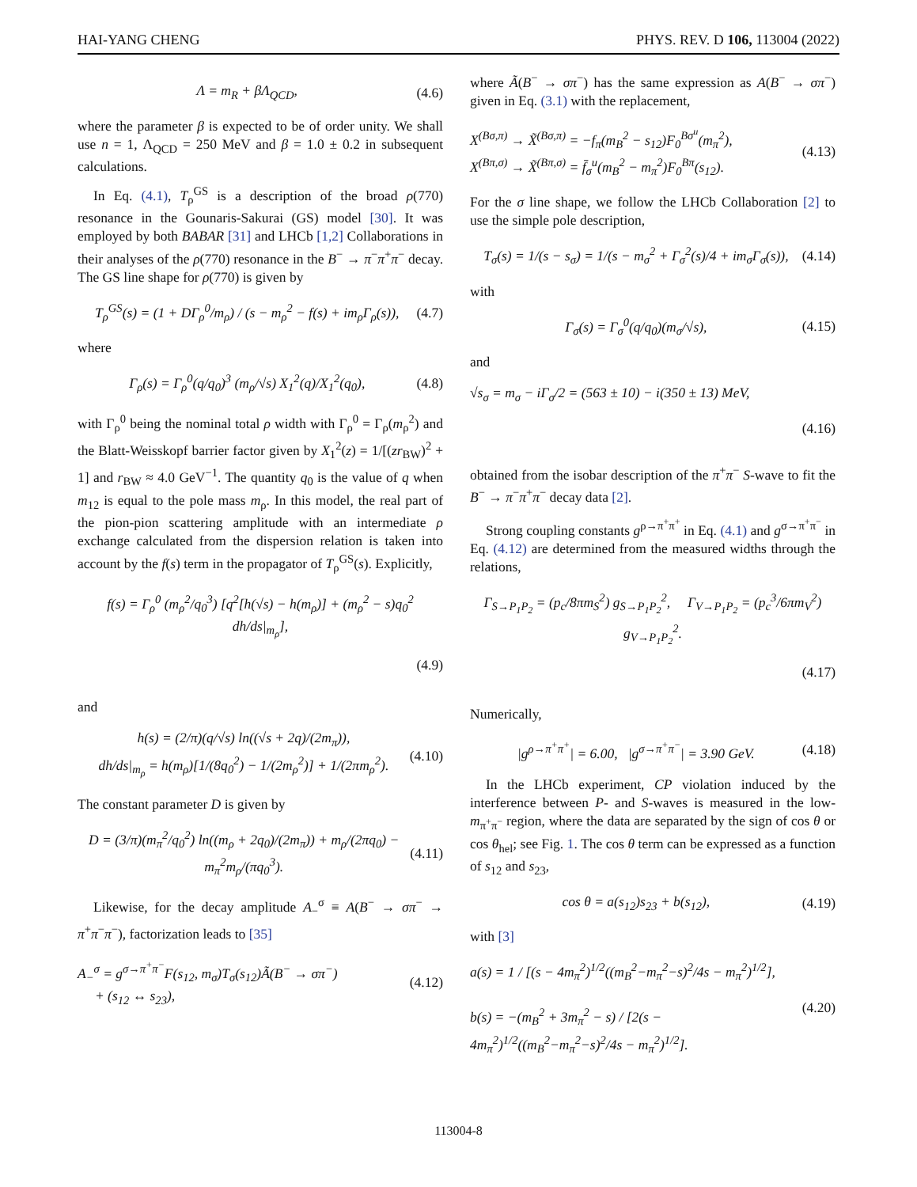HAI-YANG CHENG PHYS. REV. D 106, 113004 (2022)
Λ = m<sub>R</sub> + βΛ<sub>QCD</sub>, (4.6)
where the parameter β is expected to be of order unity. We shall use n = 1, Λ<sub>QCD</sub> = 250 MeV and β = 1.0 ± 0.2 in subsequent calculations.
In Eq. (4.1), T<sub>ρ</sub><sup>GS</sup> is a description of the broad ρ(770) resonance in the Gounaris-Sakurai (GS) model [30]. It was employed by both BABAR [31] and LHCb [1,2] Collaborations in their analyses of the ρ(770) resonance in the B<sup>−</sup> → π<sup>−</sup>π<sup>+</sup>π<sup>−</sup> decay. The GS line shape for ρ(770) is given by
T<sub>ρ</sub><sup>GS</sup>(s) = (1 + DΓ<sub>ρ</sub><sup>0</sup>/m<sub>ρ</sub>) / (s − m<sub>ρ</sub><sup>2</sup> − f(s) + im<sub>ρ</sub>Γ<sub>ρ</sub>(s)), (4.7)
where
Γ<sub>ρ</sub>(s) = Γ<sub>ρ</sub><sup>0</sup>(q/q<sub>0</sub>)<sup>3</sup> (m<sub>ρ</sub>/√s) X<sub>1</sub><sup>2</sup>(q)/X<sub>1</sub><sup>2</sup>(q<sub>0</sub>), (4.8)
with Γ<sub>ρ</sub><sup>0</sup> being the nominal total ρ width with Γ<sub>ρ</sub><sup>0</sup> = Γ<sub>ρ</sub>(m<sub>ρ</sub><sup>2</sup>) and the Blatt-Weisskopf barrier factor given by X<sub>1</sub><sup>2</sup>(z) = 1/[(zr<sub>BW</sub>)<sup>2</sup> + 1] and r<sub>BW</sub> ≈ 4.0 GeV<sup>−1</sup>. The quantity q<sub>0</sub> is the value of q when m<sub>12</sub> is equal to the pole mass m<sub>ρ</sub>. In this model, the real part of the pion-pion scattering amplitude with an intermediate ρ exchange calculated from the dispersion relation is taken into account by the f(s) term in the propagator of T<sub>ρ</sub><sup>GS</sup>(s). Explicitly,
f(s) = Γ<sub>ρ</sub><sup>0</sup> (m<sub>ρ</sub><sup>2</sup>/q<sub>0</sub><sup>3</sup>) [q<sup>2</sup>[h(√s) − h(m<sub>ρ</sub>)] + (m<sub>ρ</sub><sup>2</sup> − s)q<sub>0</sub><sup>2</sup> dh/ds|<sub>m<sub>ρ</sub></sub>],
(4.9)
and
h(s) = (2/π)(q/√s) ln((√s + 2q)/(2m<sub>π</sub>)),
dh/ds|<sub>m<sub>ρ</sub></sub> = h(m<sub>ρ</sub>)[1/(8q<sub>0</sub><sup>2</sup>) − 1/(2m<sub>ρ</sub><sup>2</sup>)] + 1/(2πm<sub>ρ</sub><sup>2</sup>). (4.10)
The constant parameter D is given by
D = (3/π)(m<sub>π</sub><sup>2</sup>/q<sub>0</sub><sup>2</sup>) ln((m<sub>ρ</sub> + 2q<sub>0</sub>)/(2m<sub>π</sub>)) + m<sub>ρ</sub>/(2πq<sub>0</sub>) − m<sub>π</sub><sup>2</sup>m<sub>ρ</sub>/(πq<sub>0</sub><sup>3</sup>). (4.11)
Likewise, for the decay amplitude A<sub>−</sub><sup>σ</sup> ≡ A(B<sup>−</sup> → σπ<sup>−</sup> → π<sup>+</sup>π<sup>−</sup>π<sup>−</sup>), factorization leads to [35]
A<sub>−</sub><sup>σ</sup> = g<sup>σ→π<sup>+</sup>π<sup>−</sup></sup>F(s<sub>12</sub>, m<sub>σ</sub>)T<sub>σ</sub>(s<sub>12</sub>)Ã(B<sup>−</sup> → σπ<sup>−</sup>)
+ (s<sub>12</sub> ↔ s<sub>23</sub>), (4.12)
where Ã(B<sup>−</sup> → σπ<sup>−</sup>) has the same expression as A(B<sup>−</sup> → σπ<sup>−</sup>) given in Eq. (3.1) with the replacement,
X<sup>(Bσ,π)</sup> → X̃<sup>(Bσ,π)</sup> = −f<sub>π</sub>(m<sub>B</sub><sup>2</sup> − s<sub>12</sub>)F<sub>0</sub><sup>Bσ<sup>u</sup></sup>(m<sub>π</sub><sup>2</sup>),
X<sup>(Bπ,σ)</sup> → X̃<sup>(Bπ,σ)</sup> = f̄<sub>σ</sub><sup>u</sup>(m<sub>B</sub><sup>2</sup> − m<sub>π</sub><sup>2</sup>)F<sub>0</sub><sup>Bπ</sup>(s<sub>12</sub>). (4.13)
For the σ line shape, we follow the LHCb Collaboration [2] to use the simple pole description,
T<sub>σ</sub>(s) = 1/(s − s<sub>σ</sub>) = 1/(s − m<sub>σ</sub><sup>2</sup> + Γ<sub>σ</sub><sup>2</sup>(s)/4 + im<sub>σ</sub>Γ<sub>σ</sub>(s)), (4.14)
with
Γ<sub>σ</sub>(s) = Γ<sub>σ</sub><sup>0</sup>(q/q<sub>0</sub>)(m<sub>σ</sub>/√s), (4.15)
and
√s<sub>σ</sub> = m<sub>σ</sub> − iΓ<sub>σ</sub>/2 = (563 ± 10) − i(350 ± 13) MeV,
(4.16)
obtained from the isobar description of the π<sup>+</sup>π<sup>−</sup> S-wave to fit the B<sup>−</sup> → π<sup>−</sup>π<sup>+</sup>π<sup>−</sup> decay data [2].
Strong coupling constants g<sup>ρ→π<sup>+</sup>π<sup>+</sup></sup> in Eq. (4.1) and g<sup>σ→π<sup>+</sup>π<sup>−</sup></sup> in Eq. (4.12) are determined from the measured widths through the relations,
Γ<sub>S→P<sub>1</sub>P<sub>2</sub></sub> = (p<sub>c</sub>/8πm<sub>S</sub><sup>2</sup>) g<sub>S→P<sub>1</sub>P<sub>2</sub></sub><sup>2</sup>, Γ<sub>V→P<sub>1</sub>P<sub>2</sub></sub> = (p<sub>c</sub><sup>3</sup>/6πm<sub>V</sub><sup>2</sup>) g<sub>V→P<sub>1</sub>P<sub>2</sub></sub><sup>2</sup>.
(4.17)
Numerically,
|g<sup>ρ→π<sup>+</sup>π<sup>+</sup></sup>| = 6.00, |g<sup>σ→π<sup>+</sup>π<sup>−</sup></sup>| = 3.90 GeV. (4.18)
In the LHCb experiment, CP violation induced by the interference between P- and S-waves is measured in the low-m<sub>π<sup>+</sup>π<sup>−</sup></sub> region, where the data are separated by the sign of cos θ or cos θ<sub>hel</sub>; see Fig. 1. The cos θ term can be expressed as a function of s<sub>12</sub> and s<sub>23</sub>,
cos θ = a(s<sub>12</sub>)s<sub>23</sub> + b(s<sub>12</sub>), (4.19)
with [3]
a(s) = 1 / [(s − 4m<sub>π</sub><sup>2</sup>)<sup>1/2</sup>((m<sub>B</sub><sup>2</sup>−m<sub>π</sub><sup>2</sup>−s)<sup>2</sup>/4s − m<sub>π</sub><sup>2</sup>)<sup>1/2</sup>],
b(s) = −(m<sub>B</sub><sup>2</sup> + 3m<sub>π</sub><sup>2</sup> − s) / [2(s − 4m<sub>π</sub><sup>2</sup>)<sup>1/2</sup>((m<sub>B</sub><sup>2</sup>−m<sub>π</sub><sup>2</sup>−s)<sup>2</sup>/4s − m<sub>π</sub><sup>2</sup>)<sup>1/2</sup>]. (4.20)
113004-8